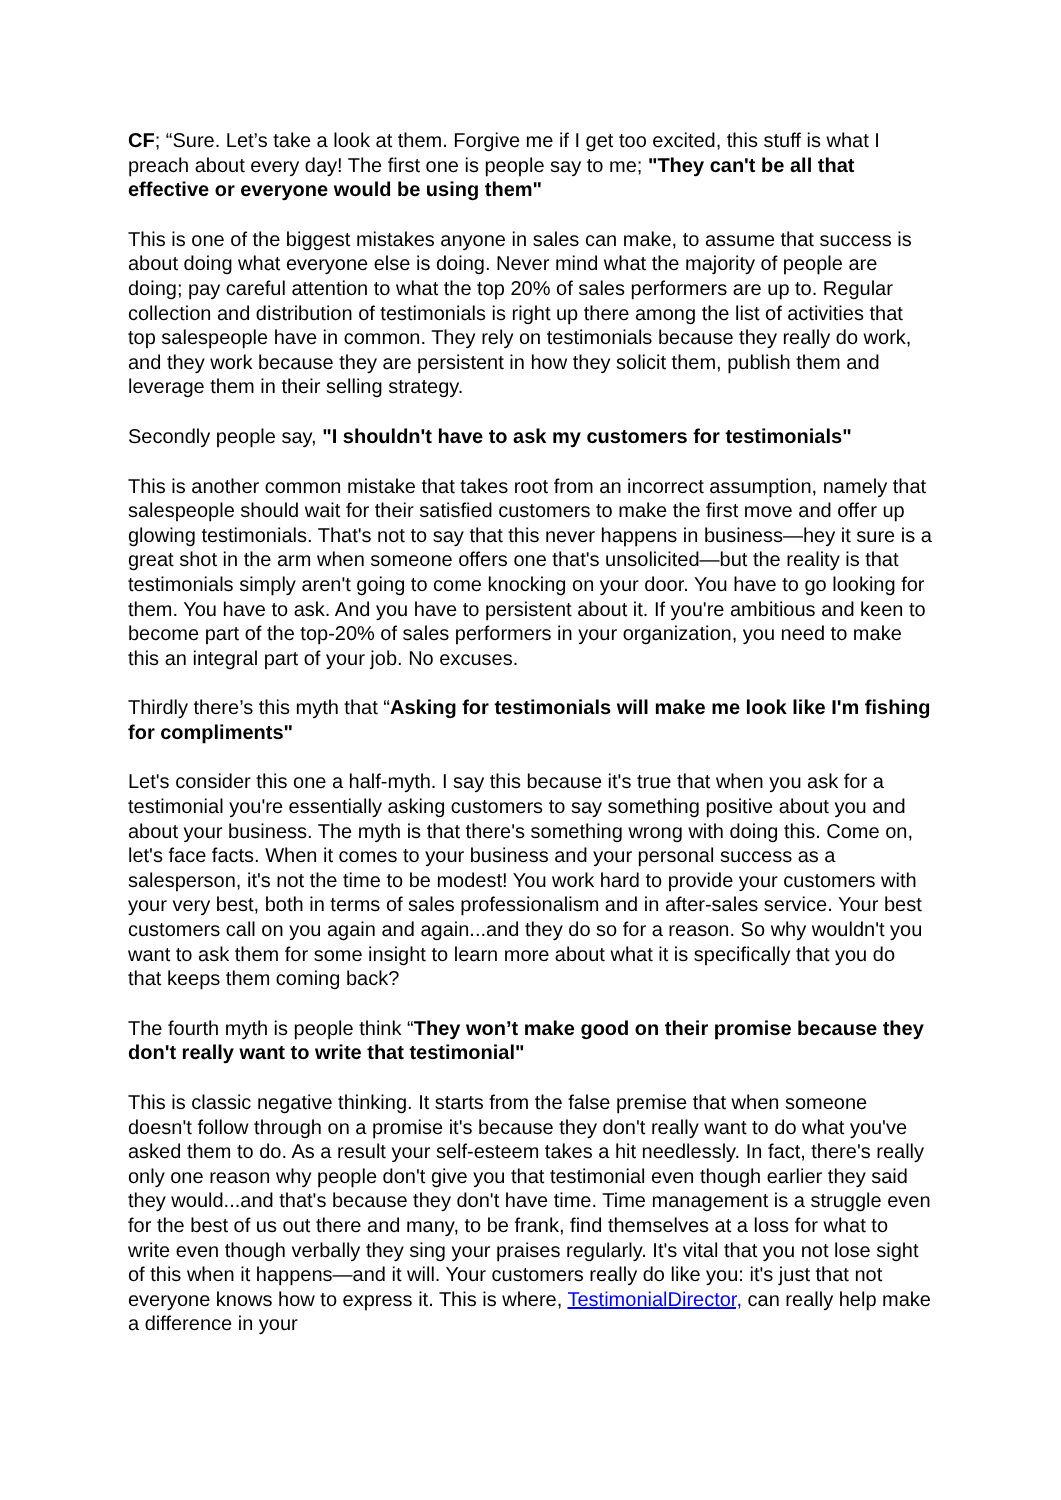CF; “Sure. Let’s take a look at them. Forgive me if I get too excited, this stuff is what I preach about every day! The first one is people say to me; "They can't be all that effective or everyone would be using them"
This is one of the biggest mistakes anyone in sales can make, to assume that success is about doing what everyone else is doing. Never mind what the majority of people are doing; pay careful attention to what the top 20% of sales performers are up to. Regular collection and distribution of testimonials is right up there among the list of activities that top salespeople have in common. They rely on testimonials because they really do work, and they work because they are persistent in how they solicit them, publish them and leverage them in their selling strategy.
Secondly people say, "I shouldn't have to ask my customers for testimonials"
This is another common mistake that takes root from an incorrect assumption, namely that salespeople should wait for their satisfied customers to make the first move and offer up glowing testimonials. That's not to say that this never happens in business—hey it sure is a great shot in the arm when someone offers one that's unsolicited—but the reality is that testimonials simply aren't going to come knocking on your door. You have to go looking for them. You have to ask. And you have to persistent about it. If you're ambitious and keen to become part of the top-20% of sales performers in your organization, you need to make this an integral part of your job. No excuses.
Thirdly there’s this myth that “Asking for testimonials will make me look like I'm fishing for compliments"
Let's consider this one a half-myth. I say this because it's true that when you ask for a testimonial you're essentially asking customers to say something positive about you and about your business. The myth is that there's something wrong with doing this. Come on, let's face facts. When it comes to your business and your personal success as a salesperson, it's not the time to be modest! You work hard to provide your customers with your very best, both in terms of sales professionalism and in after-sales service. Your best customers call on you again and again...and they do so for a reason. So why wouldn't you want to ask them for some insight to learn more about what it is specifically that you do that keeps them coming back?
The fourth myth is people think “They won’t make good on their promise because they don't really want to write that testimonial"
This is classic negative thinking. It starts from the false premise that when someone doesn't follow through on a promise it's because they don't really want to do what you've asked them to do. As a result your self-esteem takes a hit needlessly. In fact, there's really only one reason why people don't give you that testimonial even though earlier they said they would...and that's because they don't have time. Time management is a struggle even for the best of us out there and many, to be frank, find themselves at a loss for what to write even though verbally they sing your praises regularly. It's vital that you not lose sight of this when it happens—and it will. Your customers really do like you: it's just that not everyone knows how to express it. This is where, TestimonialDirector, can really help make a difference in your